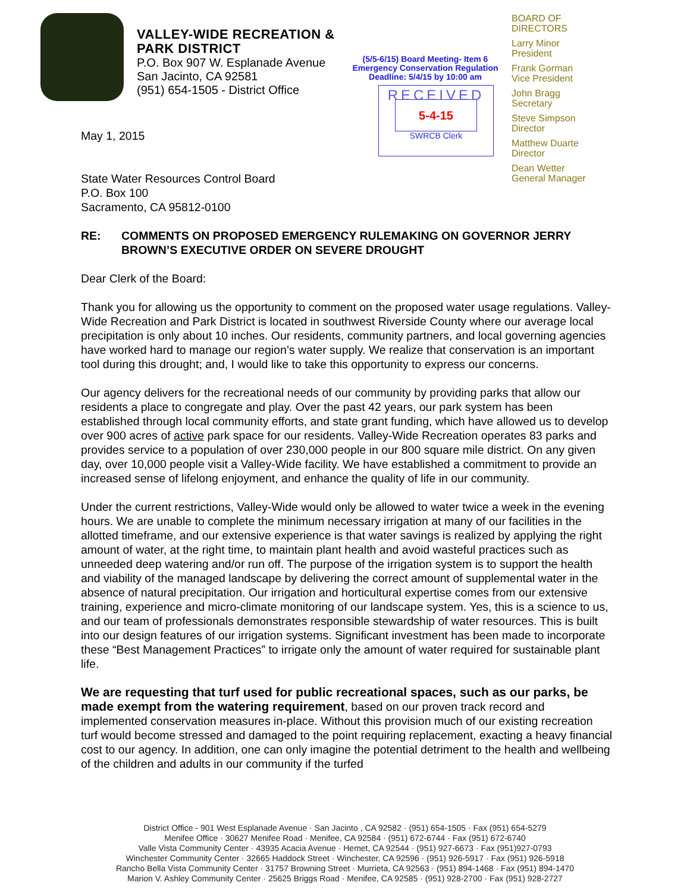VALLEY-WIDE RECREATION & PARK DISTRICT
P.O. Box 907 W. Esplanade Avenue
San Jacinto, CA 92581
(951) 654-1505 - District Office
(5/5-6/15) Board Meeting- Item 6
Emergency Conservation Regulation
Deadline: 5/4/15 by 10:00 am
RECEIVED
5-4-15
SWRCB Clerk
BOARD OF
DIRECTORS
Larry Minor
President
Frank Gorman
Vice President
John Bragg
Secretary
Steve Simpson
Director
Matthew Duarte
Director
Dean Wetter
General Manager
May 1, 2015
State Water Resources Control Board
P.O. Box 100
Sacramento, CA 95812-0100
RE: COMMENTS ON PROPOSED EMERGENCY RULEMAKING ON GOVERNOR JERRY BROWN’S EXECUTIVE ORDER ON SEVERE DROUGHT
Dear Clerk of the Board:
Thank you for allowing us the opportunity to comment on the proposed water usage regulations. Valley-Wide Recreation and Park District is located in southwest Riverside County where our average local precipitation is only about 10 inches. Our residents, community partners, and local governing agencies have worked hard to manage our region’s water supply. We realize that conservation is an important tool during this drought; and, I would like to take this opportunity to express our concerns.
Our agency delivers for the recreational needs of our community by providing parks that allow our residents a place to congregate and play. Over the past 42 years, our park system has been established through local community efforts, and state grant funding, which have allowed us to develop over 900 acres of active park space for our residents. Valley-Wide Recreation operates 83 parks and provides service to a population of over 230,000 people in our 800 square mile district. On any given day, over 10,000 people visit a Valley-Wide facility. We have established a commitment to provide an increased sense of lifelong enjoyment, and enhance the quality of life in our community.
Under the current restrictions, Valley-Wide would only be allowed to water twice a week in the evening hours. We are unable to complete the minimum necessary irrigation at many of our facilities in the allotted timeframe, and our extensive experience is that water savings is realized by applying the right amount of water, at the right time, to maintain plant health and avoid wasteful practices such as unneeded deep watering and/or run off. The purpose of the irrigation system is to support the health and viability of the managed landscape by delivering the correct amount of supplemental water in the absence of natural precipitation. Our irrigation and horticultural expertise comes from our extensive training, experience and micro-climate monitoring of our landscape system. Yes, this is a science to us, and our team of professionals demonstrates responsible stewardship of water resources. This is built into our design features of our irrigation systems. Significant investment has been made to incorporate these “Best Management Practices” to irrigate only the amount of water required for sustainable plant life.
We are requesting that turf used for public recreational spaces, such as our parks, be made exempt from the watering requirement, based on our proven track record and implemented conservation measures in-place. Without this provision much of our existing recreation turf would become stressed and damaged to the point requiring replacement, exacting a heavy financial cost to our agency. In addition, one can only imagine the potential detriment to the health and wellbeing of the children and adults in our community if the turfed
District Office - 901 West Esplanade Avenue · San Jacinto , CA 92582 · (951) 654-1505 · Fax (951) 654-5279
Menifee Office · 30627 Menifee Road · Menifee, CA 92584 · (951) 672-6744 · Fax (951) 672-6740
Valle Vista Community Center · 43935 Acacia Avenue · Hemet, CA 92544 · (951) 927-6673 · Fax (951)927-0793
Winchester Community Center · 32665 Haddock Street · Winchester, CA 92596 · (951) 926-5917 · Fax (951) 926-5918
Rancho Bella Vista Community Center · 31757 Browning Street · Murrieta, CA 92563 · (951) 894-1468 · Fax (951) 894-1470
Marion V. Ashley Community Center · 25625 Briggs Road · Menifee, CA 92585 · (951) 928-2700 · Fax (951) 928-2727